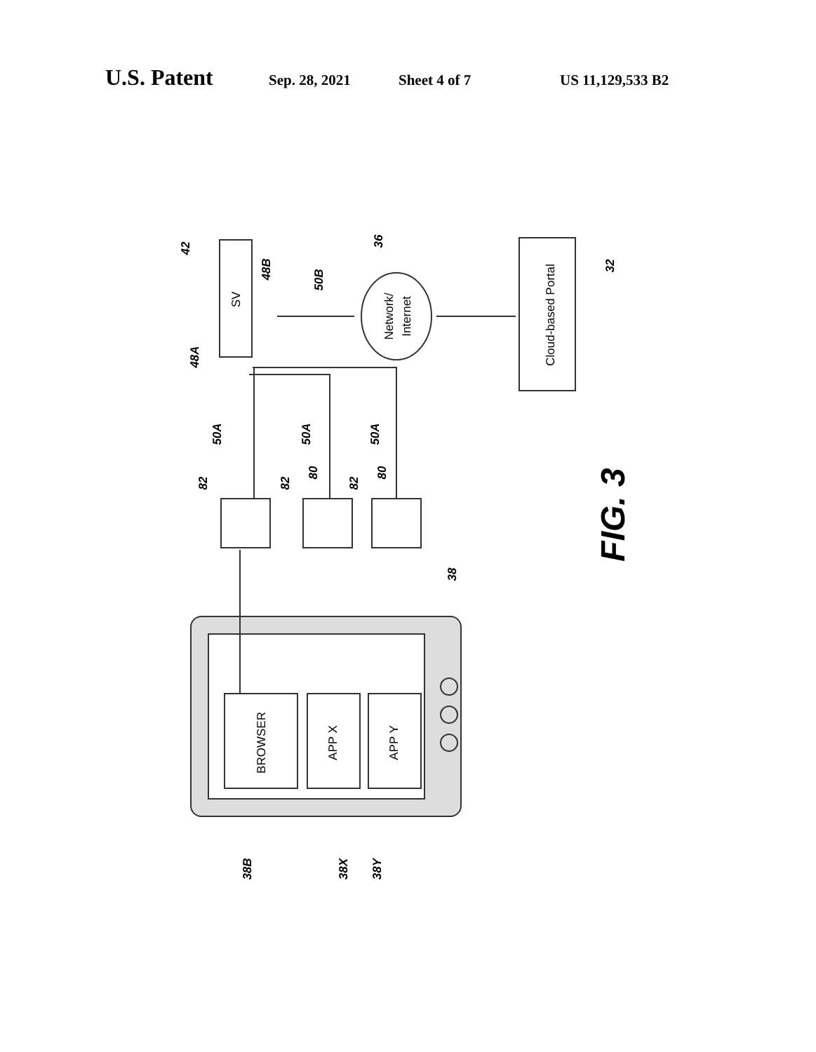U.S. Patent Sep. 28, 2021 Sheet 4 of 7 US 11,129,533 B2
BROWSER
APP X
APP Y
SV
Cloud-based Portal
Network/
Internet
42
48B
48A
50B
36
32
50A
50A
50A
82
82
82
80
80
38
38B
38X
38Y
FIG. 3